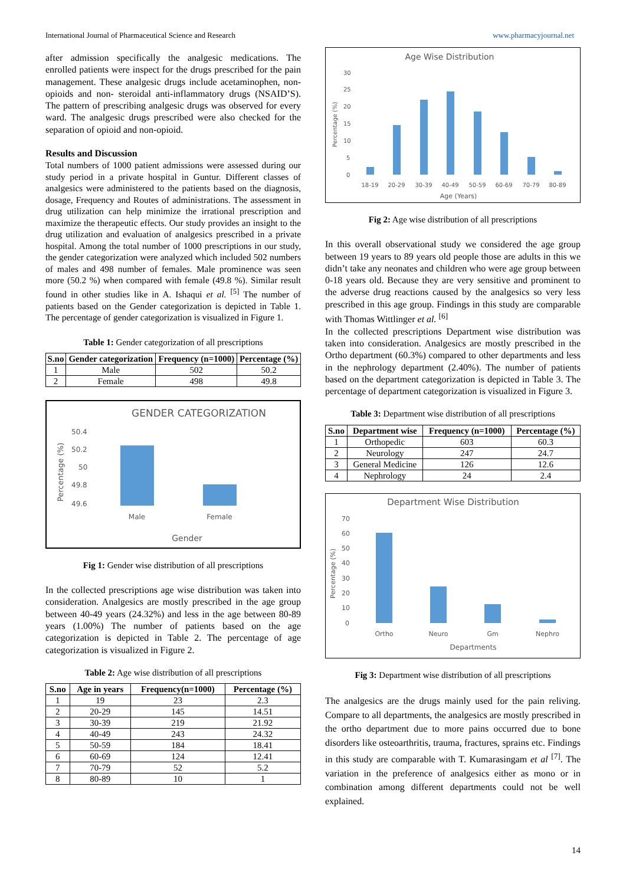International Journal of Pharmaceutical Science and Research www.pharmacyjournal.net
after admission specifically the analgesic medications. The enrolled patients were inspect for the drugs prescribed for the pain management. These analgesic drugs include acetaminophen, non-opioids and non- steroidal anti-inflammatory drugs (NSAID’S). The pattern of prescribing analgesic drugs was observed for every ward. The analgesic drugs prescribed were also checked for the separation of opioid and non-opioid.
Results and Discussion
Total numbers of 1000 patient admissions were assessed during our study period in a private hospital in Guntur. Different classes of analgesics were administered to the patients based on the diagnosis, dosage, Frequency and Routes of administrations. The assessment in drug utilization can help minimize the irrational prescription and maximize the therapeutic effects. Our study provides an insight to the drug utilization and evaluation of analgesics prescribed in a private hospital. Among the total number of 1000 prescriptions in our study, the gender categorization were analyzed which included 502 numbers of males and 498 number of females. Male prominence was seen more (50.2 %) when compared with female (49.8 %). Similar result found in other studies like in A. Ishaqui et al. <sup>[5]</sup> The number of patients based on the Gender categorization is depicted in Table 1. The percentage of gender categorization is visualized in Figure 1.
Table 1: Gender categorization of all prescriptions
| S.no | Gender categorization | Frequency (n=1000) | Percentage (%) |
| --- | --- | --- | --- |
| 1 | Male | 502 | 50.2 |
| 2 | Female | 498 | 49.8 |
GENDER CATEGORIZATION
50.4
50.2
50
49.8
49.6
Percentage (%)
Male
Female
Gender
Fig 1: Gender wise distribution of all prescriptions
In the collected prescriptions age wise distribution was taken into consideration. Analgesics are mostly prescribed in the age group between 40-49 years (24.32%) and less in the age between 80-89 years (1.00%) The number of patients based on the age categorization is depicted in Table 2. The percentage of age categorization is visualized in Figure 2.
Table 2: Age wise distribution of all prescriptions
| S.no | Age in years | Frequency(n=1000) | Percentage (%) |
| --- | --- | --- | --- |
| 1 | 19 | 23 | 2.3 |
| 2 | 20-29 | 145 | 14.51 |
| 3 | 30-39 | 219 | 21.92 |
| 4 | 40-49 | 243 | 24.32 |
| 5 | 50-59 | 184 | 18.41 |
| 6 | 60-69 | 124 | 12.41 |
| 7 | 70-79 | 52 | 5.2 |
| 8 | 80-89 | 10 | 1 |
Age Wise Distribution
30
25
20
15
10
5
0
Percentage (%)
18-19
20-29
30-39
40-49
50-59
60-69
70-79
80-89
Age (Years)
Fig 2: Age wise distribution of all prescriptions
In this overall observational study we considered the age group between 19 years to 89 years old people those are adults in this we didn’t take any neonates and children who were age group between 0-18 years old. Because they are very sensitive and prominent to the adverse drug reactions caused by the analgesics so very less prescribed in this age group. Findings in this study are comparable with Thomas Wittlinger et al. <sup>[6]</sup>
In the collected prescriptions Department wise distribution was taken into consideration. Analgesics are mostly prescribed in the Ortho department (60.3%) compared to other departments and less in the nephrology department (2.40%). The number of patients based on the department categorization is depicted in Table 3. The percentage of department categorization is visualized in Figure 3.
Table 3: Department wise distribution of all prescriptions
| S.no | Department wise | Frequency (n=1000) | Percentage (%) |
| --- | --- | --- | --- |
| 1 | Orthopedic | 603 | 60.3 |
| 2 | Neurology | 247 | 24.7 |
| 3 | General Medicine | 126 | 12.6 |
| 4 | Nephrology | 24 | 2.4 |
Department Wise Distribution
70
60
50
40
30
20
10
0
Percentage (%)
Ortho
Neuro
Gm
Nephro
Departments
Fig 3: Department wise distribution of all prescriptions
The analgesics are the drugs mainly used for the pain reliving. Compare to all departments, the analgesics are mostly prescribed in the ortho department due to more pains occurred due to bone disorders like osteoarthritis, trauma, fractures, sprains etc. Findings in this study are comparable with T. Kumarasingam et al <sup>[7]</sup>. The variation in the preference of analgesics either as mono or in combination among different departments could not be well explained.
14